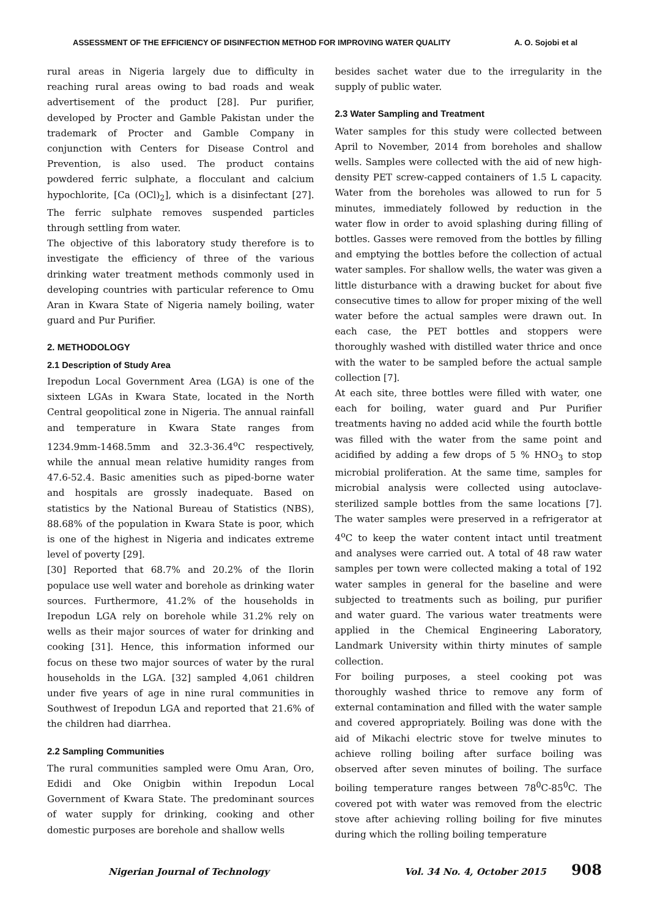ASSESSMENT OF THE EFFICIENCY OF DISINFECTION METHOD FOR IMPROVING WATER QUALITY A. O. Sojobi et al
rural areas in Nigeria largely due to difficulty in reaching rural areas owing to bad roads and weak advertisement of the product [28]. Pur purifier, developed by Procter and Gamble Pakistan under the trademark of Procter and Gamble Company in conjunction with Centers for Disease Control and Prevention, is also used. The product contains powdered ferric sulphate, a flocculant and calcium hypochlorite, [Ca (OCl)<sub>2</sub>], which is a disinfectant [27]. The ferric sulphate removes suspended particles through settling from water.
The objective of this laboratory study therefore is to investigate the efficiency of three of the various drinking water treatment methods commonly used in developing countries with particular reference to Omu Aran in Kwara State of Nigeria namely boiling, water guard and Pur Purifier.
2. METHODOLOGY
2.1 Description of Study Area
Irepodun Local Government Area (LGA) is one of the sixteen LGAs in Kwara State, located in the North Central geopolitical zone in Nigeria. The annual rainfall and temperature in Kwara State ranges from 1234.9mm-1468.5mm and 32.3-36.4<sup>o</sup>C respectively, while the annual mean relative humidity ranges from 47.6-52.4. Basic amenities such as piped-borne water and hospitals are grossly inadequate. Based on statistics by the National Bureau of Statistics (NBS), 88.68% of the population in Kwara State is poor, which is one of the highest in Nigeria and indicates extreme level of poverty [29].
[30] Reported that 68.7% and 20.2% of the Ilorin populace use well water and borehole as drinking water sources. Furthermore, 41.2% of the households in Irepodun LGA rely on borehole while 31.2% rely on wells as their major sources of water for drinking and cooking [31]. Hence, this information informed our focus on these two major sources of water by the rural households in the LGA. [32] sampled 4,061 children under five years of age in nine rural communities in Southwest of Irepodun LGA and reported that 21.6% of the children had diarrhea.
2.2 Sampling Communities
The rural communities sampled were Omu Aran, Oro, Edidi and Oke Onigbin within Irepodun Local Government of Kwara State. The predominant sources of water supply for drinking, cooking and other domestic purposes are borehole and shallow wells
besides sachet water due to the irregularity in the supply of public water.
2.3 Water Sampling and Treatment
Water samples for this study were collected between April to November, 2014 from boreholes and shallow wells. Samples were collected with the aid of new high-density PET screw-capped containers of 1.5 L capacity. Water from the boreholes was allowed to run for 5 minutes, immediately followed by reduction in the water flow in order to avoid splashing during filling of bottles. Gasses were removed from the bottles by filling and emptying the bottles before the collection of actual water samples. For shallow wells, the water was given a little disturbance with a drawing bucket for about five consecutive times to allow for proper mixing of the well water before the actual samples were drawn out. In each case, the PET bottles and stoppers were thoroughly washed with distilled water thrice and once with the water to be sampled before the actual sample collection [7].
At each site, three bottles were filled with water, one each for boiling, water guard and Pur Purifier treatments having no added acid while the fourth bottle was filled with the water from the same point and acidified by adding a few drops of 5 % HNO<sub>3</sub> to stop microbial proliferation. At the same time, samples for microbial analysis were collected using autoclave-sterilized sample bottles from the same locations [7]. The water samples were preserved in a refrigerator at 4<sup>o</sup>C to keep the water content intact until treatment and analyses were carried out. A total of 48 raw water samples per town were collected making a total of 192 water samples in general for the baseline and were subjected to treatments such as boiling, pur purifier and water guard. The various water treatments were applied in the Chemical Engineering Laboratory, Landmark University within thirty minutes of sample collection.
For boiling purposes, a steel cooking pot was thoroughly washed thrice to remove any form of external contamination and filled with the water sample and covered appropriately. Boiling was done with the aid of Mikachi electric stove for twelve minutes to achieve rolling boiling after surface boiling was observed after seven minutes of boiling. The surface boiling temperature ranges between 78<sup>0</sup>C-85<sup>0</sup>C. The covered pot with water was removed from the electric stove after achieving rolling boiling for five minutes during which the rolling boiling temperature
Nigerian Journal of Technology Vol. 34 No. 4, October 2015 908